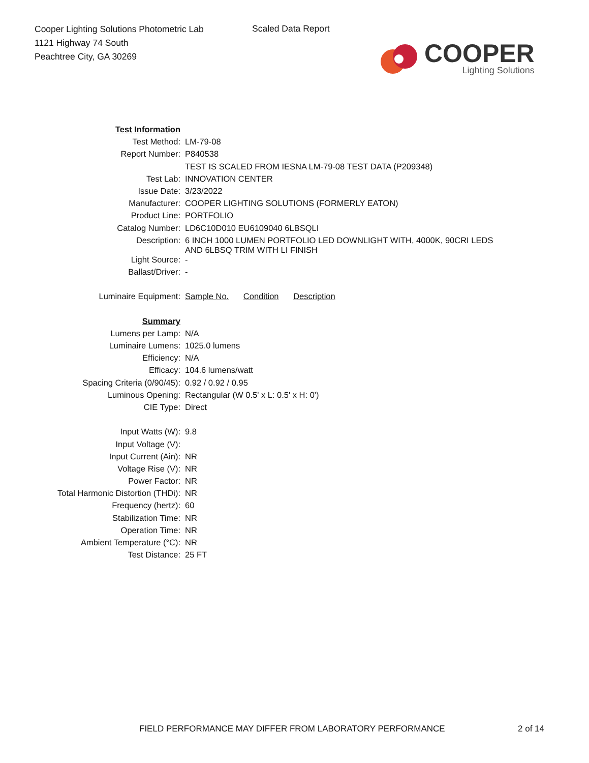Cooper Lighting Solutions Photometric Lab
1121 Highway 74 South
Peachtree City, GA 30269
Scaled Data Report
COOPER
Lighting Solutions
| Test Information | |
| Test Method: | LM-79-08 |
| Report Number: | P840538 |
| | TEST IS SCALED FROM IESNA LM-79-08 TEST DATA (P209348) |
| Test Lab: | INNOVATION CENTER |
| Issue Date: | 3/23/2022 |
| Manufacturer: | COOPER LIGHTING SOLUTIONS (FORMERLY EATON) |
| Product Line: | PORTFOLIO |
| Catalog Number: | LD6C10D010 EU6109040 6LBSQLI |
| Description: | 6 INCH 1000 LUMEN PORTFOLIO LED DOWNLIGHT WITH, 4000K, 90CRI LEDS AND 6LBSQ TRIM WITH LI FINISH |
| Light Source: | - |
| Ballast/Driver: | - |
| Luminaire Equipment: | Sample No. Condition Description |
| Summary | |
| Lumens per Lamp: | N/A |
| Luminaire Lumens: | 1025.0 lumens |
| Efficiency: | N/A |
| Efficacy: | 104.6 lumens/watt |
| Spacing Criteria (0/90/45): | 0.92 / 0.92 / 0.95 |
| Luminous Opening: | Rectangular (W 0.5' x L: 0.5' x H: 0') |
| CIE Type: | Direct |
| Input Watts (W): | 9.8 |
| Input Voltage (V): | |
| Input Current (Ain): | NR |
| Voltage Rise (V): | NR |
| Power Factor: | NR |
| Total Harmonic Distortion (THDi): | NR |
| Frequency (hertz): | 60 |
| Stabilization Time: | NR |
| Operation Time: | NR |
| Ambient Temperature (°C): | NR |
| Test Distance: | 25 FT |
FIELD PERFORMANCE MAY DIFFER FROM LABORATORY PERFORMANCE
2 of 14